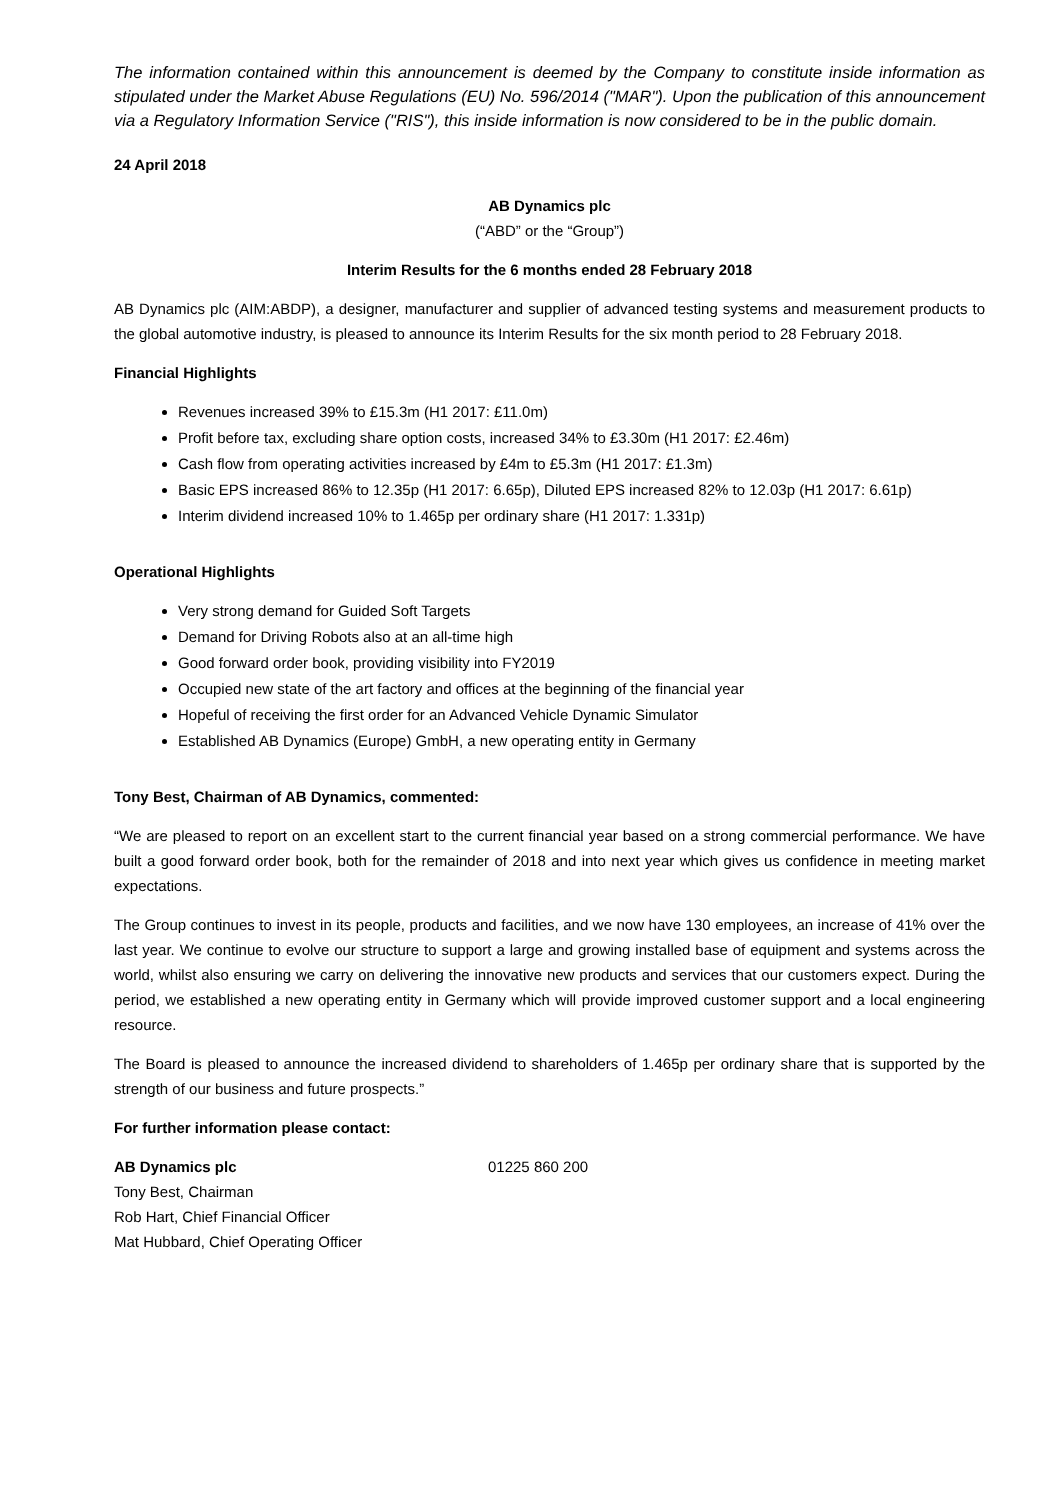The information contained within this announcement is deemed by the Company to constitute inside information as stipulated under the Market Abuse Regulations (EU) No. 596/2014 ("MAR"). Upon the publication of this announcement via a Regulatory Information Service ("RIS"), this inside information is now considered to be in the public domain.
24 April 2018
AB Dynamics plc
(“ABD” or the “Group”)
Interim Results for the 6 months ended 28 February 2018
AB Dynamics plc (AIM:ABDP), a designer, manufacturer and supplier of advanced testing systems and measurement products to the global automotive industry, is pleased to announce its Interim Results for the six month period to 28 February 2018.
Financial Highlights
Revenues increased 39% to £15.3m (H1 2017: £11.0m)
Profit before tax, excluding share option costs, increased 34% to £3.30m (H1 2017: £2.46m)
Cash flow from operating activities increased by £4m to £5.3m (H1 2017: £1.3m)
Basic EPS increased 86% to 12.35p (H1 2017: 6.65p), Diluted EPS increased 82% to 12.03p (H1 2017: 6.61p)
Interim dividend increased 10% to 1.465p per ordinary share (H1 2017: 1.331p)
Operational Highlights
Very strong demand for Guided Soft Targets
Demand for Driving Robots also at an all-time high
Good forward order book, providing visibility into FY2019
Occupied new state of the art factory and offices at the beginning of the financial year
Hopeful of receiving the first order for an Advanced Vehicle Dynamic Simulator
Established AB Dynamics (Europe) GmbH, a new operating entity in Germany
Tony Best, Chairman of AB Dynamics, commented:
“We are pleased to report on an excellent start to the current financial year based on a strong commercial performance. We have built a good forward order book, both for the remainder of 2018 and into next year which gives us confidence in meeting market expectations.
The Group continues to invest in its people, products and facilities, and we now have 130 employees, an increase of 41% over the last year. We continue to evolve our structure to support a large and growing installed base of equipment and systems across the world, whilst also ensuring we carry on delivering the innovative new products and services that our customers expect. During the period, we established a new operating entity in Germany which will provide improved customer support and a local engineering resource.
The Board is pleased to announce the increased dividend to shareholders of 1.465p per ordinary share that is supported by the strength of our business and future prospects.”
For further information please contact:
AB Dynamics plc
Tony Best, Chairman
Rob Hart, Chief Financial Officer
Mat Hubbard, Chief Operating Officer
01225 860 200